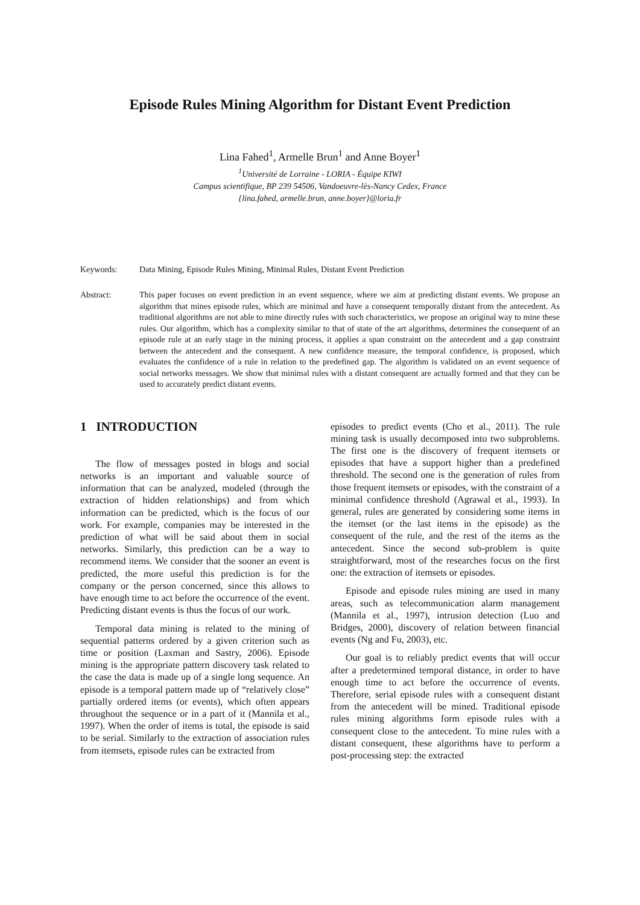Episode Rules Mining Algorithm for Distant Event Prediction
Lina Fahed<sup>1</sup>, Armelle Brun<sup>1</sup> and Anne Boyer<sup>1</sup>
<sup>1</sup> Université de Lorraine - LORIA - Équipe KIWI
Campus scientifique, BP 239 54506, Vandoeuvre-lès-Nancy Cedex, France
{lina.fahed, armelle.brun, anne.boyer}@loria.fr
Keywords: Data Mining, Episode Rules Mining, Minimal Rules, Distant Event Prediction
Abstract: This paper focuses on event prediction in an event sequence, where we aim at predicting distant events. We propose an algorithm that mines episode rules, which are minimal and have a consequent temporally distant from the antecedent. As traditional algorithms are not able to mine directly rules with such characteristics, we propose an original way to mine these rules. Our algorithm, which has a complexity similar to that of state of the art algorithms, determines the consequent of an episode rule at an early stage in the mining process, it applies a span constraint on the antecedent and a gap constraint between the antecedent and the consequent. A new confidence measure, the temporal confidence, is proposed, which evaluates the confidence of a rule in relation to the predefined gap. The algorithm is validated on an event sequence of social networks messages. We show that minimal rules with a distant consequent are actually formed and that they can be used to accurately predict distant events.
1 INTRODUCTION
The flow of messages posted in blogs and social networks is an important and valuable source of information that can be analyzed, modeled (through the extraction of hidden relationships) and from which information can be predicted, which is the focus of our work. For example, companies may be interested in the prediction of what will be said about them in social networks. Similarly, this prediction can be a way to recommend items. We consider that the sooner an event is predicted, the more useful this prediction is for the company or the person concerned, since this allows to have enough time to act before the occurrence of the event. Predicting distant events is thus the focus of our work.
Temporal data mining is related to the mining of sequential patterns ordered by a given criterion such as time or position (Laxman and Sastry, 2006). Episode mining is the appropriate pattern discovery task related to the case the data is made up of a single long sequence. An episode is a temporal pattern made up of “relatively close” partially ordered items (or events), which often appears throughout the sequence or in a part of it (Mannila et al., 1997). When the order of items is total, the episode is said to be serial. Similarly to the extraction of association rules from itemsets, episode rules can be extracted from
episodes to predict events (Cho et al., 2011). The rule mining task is usually decomposed into two subproblems. The first one is the discovery of frequent itemsets or episodes that have a support higher than a predefined threshold. The second one is the generation of rules from those frequent itemsets or episodes, with the constraint of a minimal confidence threshold (Agrawal et al., 1993). In general, rules are generated by considering some items in the itemset (or the last items in the episode) as the consequent of the rule, and the rest of the items as the antecedent. Since the second sub-problem is quite straightforward, most of the researches focus on the first one: the extraction of itemsets or episodes.
Episode and episode rules mining are used in many areas, such as telecommunication alarm management (Mannila et al., 1997), intrusion detection (Luo and Bridges, 2000), discovery of relation between financial events (Ng and Fu, 2003), etc.
Our goal is to reliably predict events that will occur after a predetermined temporal distance, in order to have enough time to act before the occurrence of events. Therefore, serial episode rules with a consequent distant from the antecedent will be mined. Traditional episode rules mining algorithms form episode rules with a consequent close to the antecedent. To mine rules with a distant consequent, these algorithms have to perform a post-processing step: the extracted